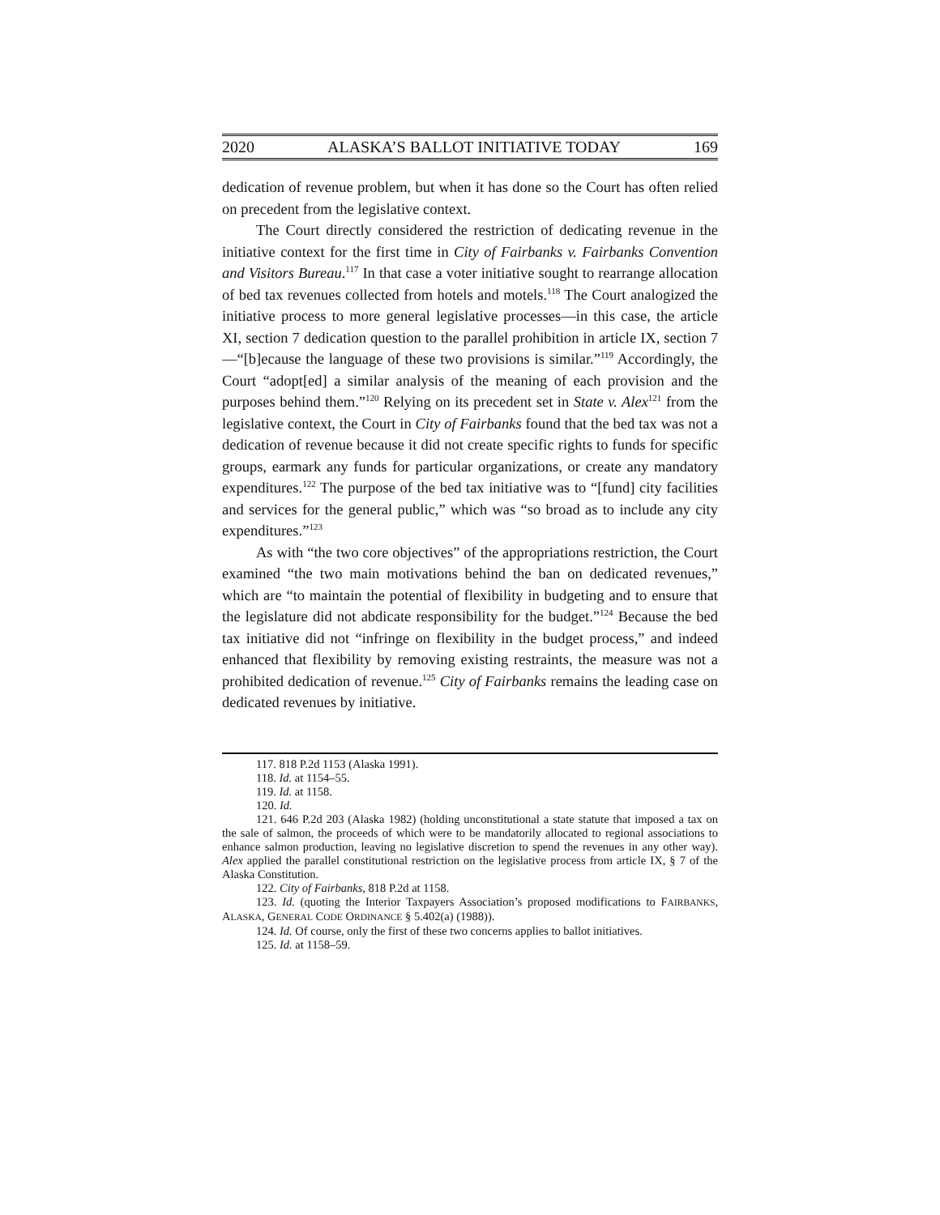2020 ALASKA’S BALLOT INITIATIVE TODAY 169
dedication of revenue problem, but when it has done so the Court has often relied on precedent from the legislative context.
The Court directly considered the restriction of dedicating revenue in the initiative context for the first time in City of Fairbanks v. Fairbanks Convention and Visitors Bureau.<sup>117</sup> In that case a voter initiative sought to rearrange allocation of bed tax revenues collected from hotels and motels.<sup>118</sup> The Court analogized the initiative process to more general legislative processes—in this case, the article XI, section 7 dedication question to the parallel prohibition in article IX, section 7—“[b]ecause the language of these two provisions is similar.”<sup>119</sup> Accordingly, the Court “adopt[ed] a similar analysis of the meaning of each provision and the purposes behind them.”<sup>120</sup> Relying on its precedent set in State v. Alex<sup>121</sup> from the legislative context, the Court in City of Fairbanks found that the bed tax was not a dedication of revenue because it did not create specific rights to funds for specific groups, earmark any funds for particular organizations, or create any mandatory expenditures.<sup>122</sup> The purpose of the bed tax initiative was to “[fund] city facilities and services for the general public,” which was “so broad as to include any city expenditures.”<sup>123</sup>
As with “the two core objectives” of the appropriations restriction, the Court examined “the two main motivations behind the ban on dedicated revenues,” which are “to maintain the potential of flexibility in budgeting and to ensure that the legislature did not abdicate responsibility for the budget.”<sup>124</sup> Because the bed tax initiative did not “infringe on flexibility in the budget process,” and indeed enhanced that flexibility by removing existing restraints, the measure was not a prohibited dedication of revenue.<sup>125</sup> City of Fairbanks remains the leading case on dedicated revenues by initiative.
117. 818 P.2d 1153 (Alaska 1991).
118. Id. at 1154–55.
119. Id. at 1158.
120. Id.
121. 646 P.2d 203 (Alaska 1982) (holding unconstitutional a state statute that imposed a tax on the sale of salmon, the proceeds of which were to be mandatorily allocated to regional associations to enhance salmon production, leaving no legislative discretion to spend the revenues in any other way). Alex applied the parallel constitutional restriction on the legislative process from article IX, § 7 of the Alaska Constitution.
122. City of Fairbanks, 818 P.2d at 1158.
123. Id. (quoting the Interior Taxpayers Association’s proposed modifications to FAIRBANKS, ALASKA, GENERAL CODE ORDINANCE § 5.402(a) (1988)).
124. Id. Of course, only the first of these two concerns applies to ballot initiatives.
125. Id. at 1158–59.